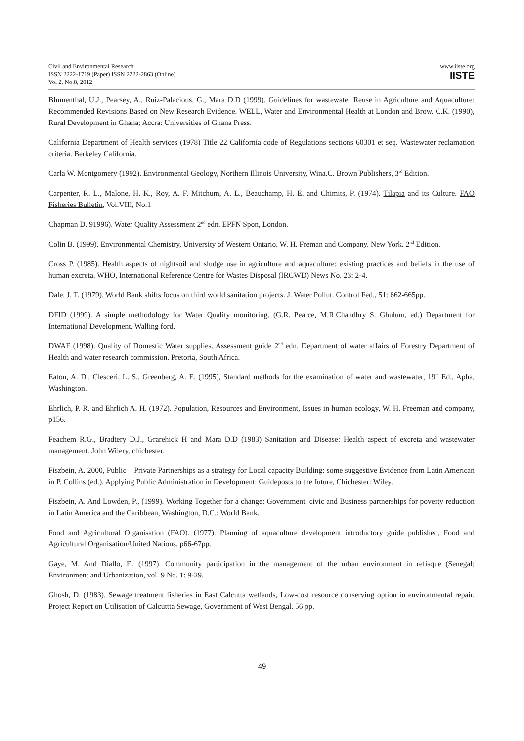Civil and Environmental Research
ISSN 2222-1719 (Paper) ISSN 2222-2863 (Online)
Vol 2, No.8, 2012
www.iiste.org
IISTE
Blumenthal, U.J., Pearsey, A., Ruiz-Palacious, G., Mara D.D (1999). Guidelines for wastewater Reuse in Agriculture and Aquaculture: Recommended Revisions Based on New Research Evidence. WELL, Water and Environmental Health at London and Brow. C.K. (1990), Rural Development in Ghana; Accra: Universities of Ghana Press.
California Department of Health services (1978) Title 22 California code of Regulations sections 60301 et seq. Wastewater reclamation criteria. Berkeley California.
Carla W. Montgomery (1992). Environmental Geology, Northern Illinois University, Wina.C. Brown Publishers, 3<sup>rd</sup> Edition.
Carpenter, R. L., Malone, H. K., Roy, A. F. Mitchum, A. L., Beauchamp, H. E. and Chimits, P. (1974). Tilapia and its Culture. FAO Fisheries Bulletin, Vol.VIII, No.1
Chapman D. 91996). Water Quality Assessment 2<sup>nd</sup> edn. EPFN Spon, London.
Colin B. (1999). Environmental Chemistry, University of Western Ontario, W. H. Freman and Company, New York, 2<sup>nd</sup> Edition.
Cross P. (1985). Health aspects of nightsoil and sludge use in agriculture and aquaculture: existing practices and beliefs in the use of human excreta. WHO, International Reference Centre for Wastes Disposal (IRCWD) News No. 23: 2-4.
Dale, J. T. (1979). World Bank shifts focus on third world sanitation projects. J. Water Pollut. Control Fed., 51: 662-665pp.
DFID (1999). A simple methodology for Water Quality monitoring. (G.R. Pearce, M.R.Chandhry S. Ghulum, ed.) Department for International Development. Walling ford.
DWAF (1998). Quality of Domestic Water supplies. Assessment guide 2<sup>nd</sup> edn. Department of water affairs of Forestry Department of Health and water research commission. Pretoria, South Africa.
Eaton, A. D., Clesceri, L. S., Greenberg, A. E. (1995), Standard methods for the examination of water and wastewater, 19<sup>th</sup> Ed., Apha, Washington.
Ehrlich, P. R. and Ehrlich A. H. (1972). Population, Resources and Environment, Issues in human ecology, W. H. Freeman and company, p156.
Feachem R.G., Bradtery D.J., Grarehick H and Mara D.D (1983) Sanitation and Disease: Health aspect of excreta and wastewater management. John Wilery, chichester.
Fiszbein, A. 2000, Public – Private Partnerships as a strategy for Local capacity Building: some suggestive Evidence from Latin American in P. Collins (ed.). Applying Public Administration in Development: Guideposts to the future, Chichester: Wiley.
Fiszbein, A. And Lowden, P., (1999). Working Together for a change: Government, civic and Business partnerships for poverty reduction in Latin America and the Caribbean, Washington, D.C.: World Bank.
Food and Agricultural Organisation (FAO). (1977). Planning of aquaculture development introductory guide published, Food and Agricultural Organisation/United Nations, p66-67pp.
Gaye, M. And Diallo, F., (1997). Community participation in the management of the urban environment in refisque (Senegal; Environment and Urbanization, vol. 9 No. 1: 9-29.
Ghosh, D. (1983). Sewage treatment fisheries in East Calcutta wetlands, Low-cost resource conserving option in environmental repair. Project Report on Utilisation of Calcuttta Sewage, Government of West Bengal. 56 pp.
49